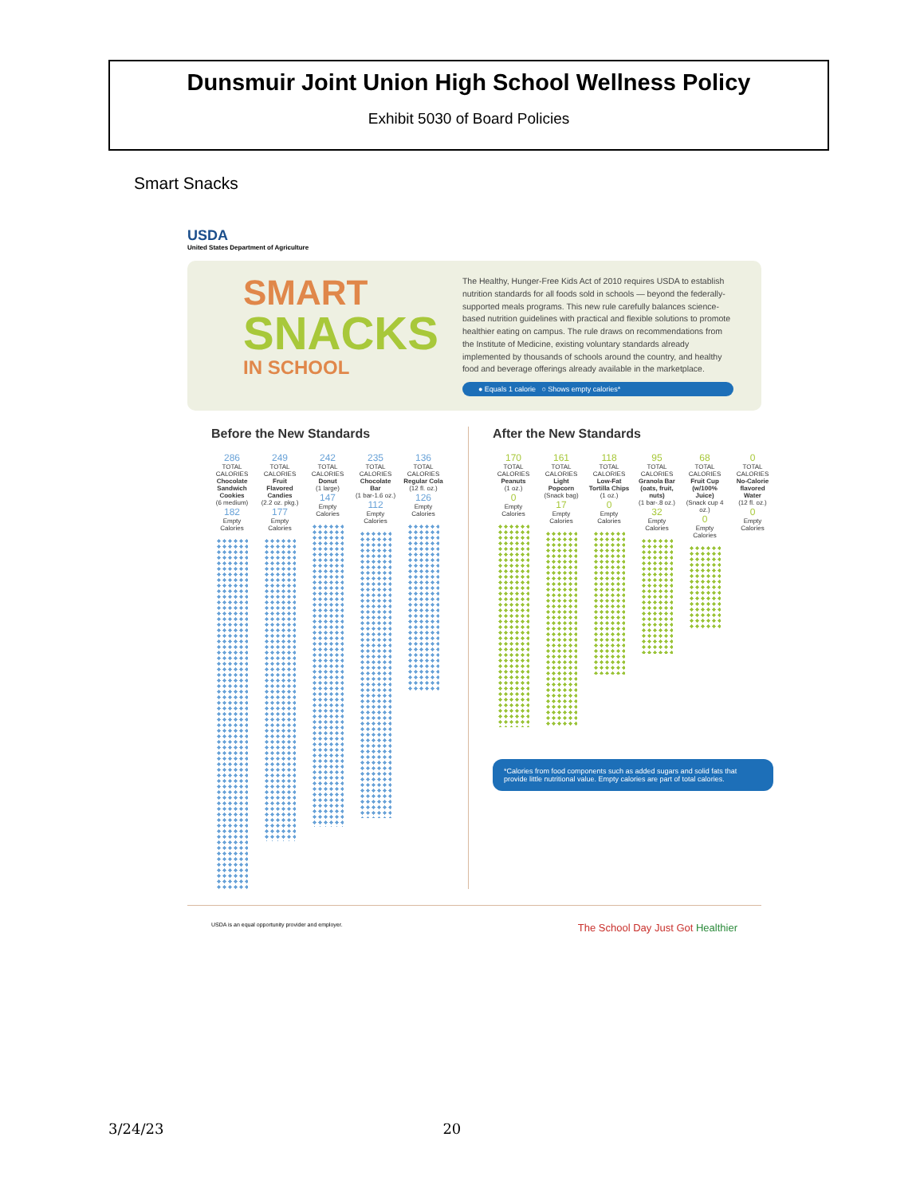Dunsmuir Joint Union High School Wellness Policy
Exhibit 5030 of Board Policies
Smart Snacks
USDA
United States Department of Agriculture
SMART
SNACKS
IN SCHOOL
The Healthy, Hunger-Free Kids Act of 2010 requires USDA to establish nutrition standards for all foods sold in schools — beyond the federally-supported meals programs. This new rule carefully balances science-based nutrition guidelines with practical and flexible solutions to promote healthier eating on campus. The rule draws on recommendations from the Institute of Medicine, existing voluntary standards already implemented by thousands of schools around the country, and healthy food and beverage offerings already available in the marketplace.
● Equals 1 calorie ○ Shows empty calories*
Before the New Standards
286
TOTAL CALORIES
Chocolate Sandwich Cookies
(6 medium)
182
Empty Calories
249
TOTAL CALORIES
Fruit Flavored Candies
(2.2 oz. pkg.)
177
Empty Calories
242
TOTAL CALORIES
Donut
(1 large)
147
Empty Calories
235
TOTAL CALORIES
Chocolate Bar
(1 bar-1.6 oz.)
112
Empty Calories
136
TOTAL CALORIES
Regular Cola
(12 fl. oz.)
126
Empty Calories
After the New Standards
170
TOTAL CALORIES
Peanuts
(1 oz.)
0
Empty Calories
161
TOTAL CALORIES
Light Popcorn
(Snack bag)
17
Empty Calories
118
TOTAL CALORIES
Low-Fat Tortilla Chips
(1 oz.)
0
Empty Calories
95
TOTAL CALORIES
Granola Bar (oats, fruit, nuts)
(1 bar-.8 oz.)
32
Empty Calories
68
TOTAL CALORIES
Fruit Cup (w/100% Juice)
(Snack cup 4 oz.)
0
Empty Calories
0
TOTAL CALORIES
No-Calorie flavored Water
(12 fl. oz.)
0
Empty Calories
*Calories from food components such as added sugars and solid fats that provide little nutritional value. Empty calories are part of total calories.
USDA is an equal opportunity provider and employer. The School Day Just Got Healthier
3/24/23 20